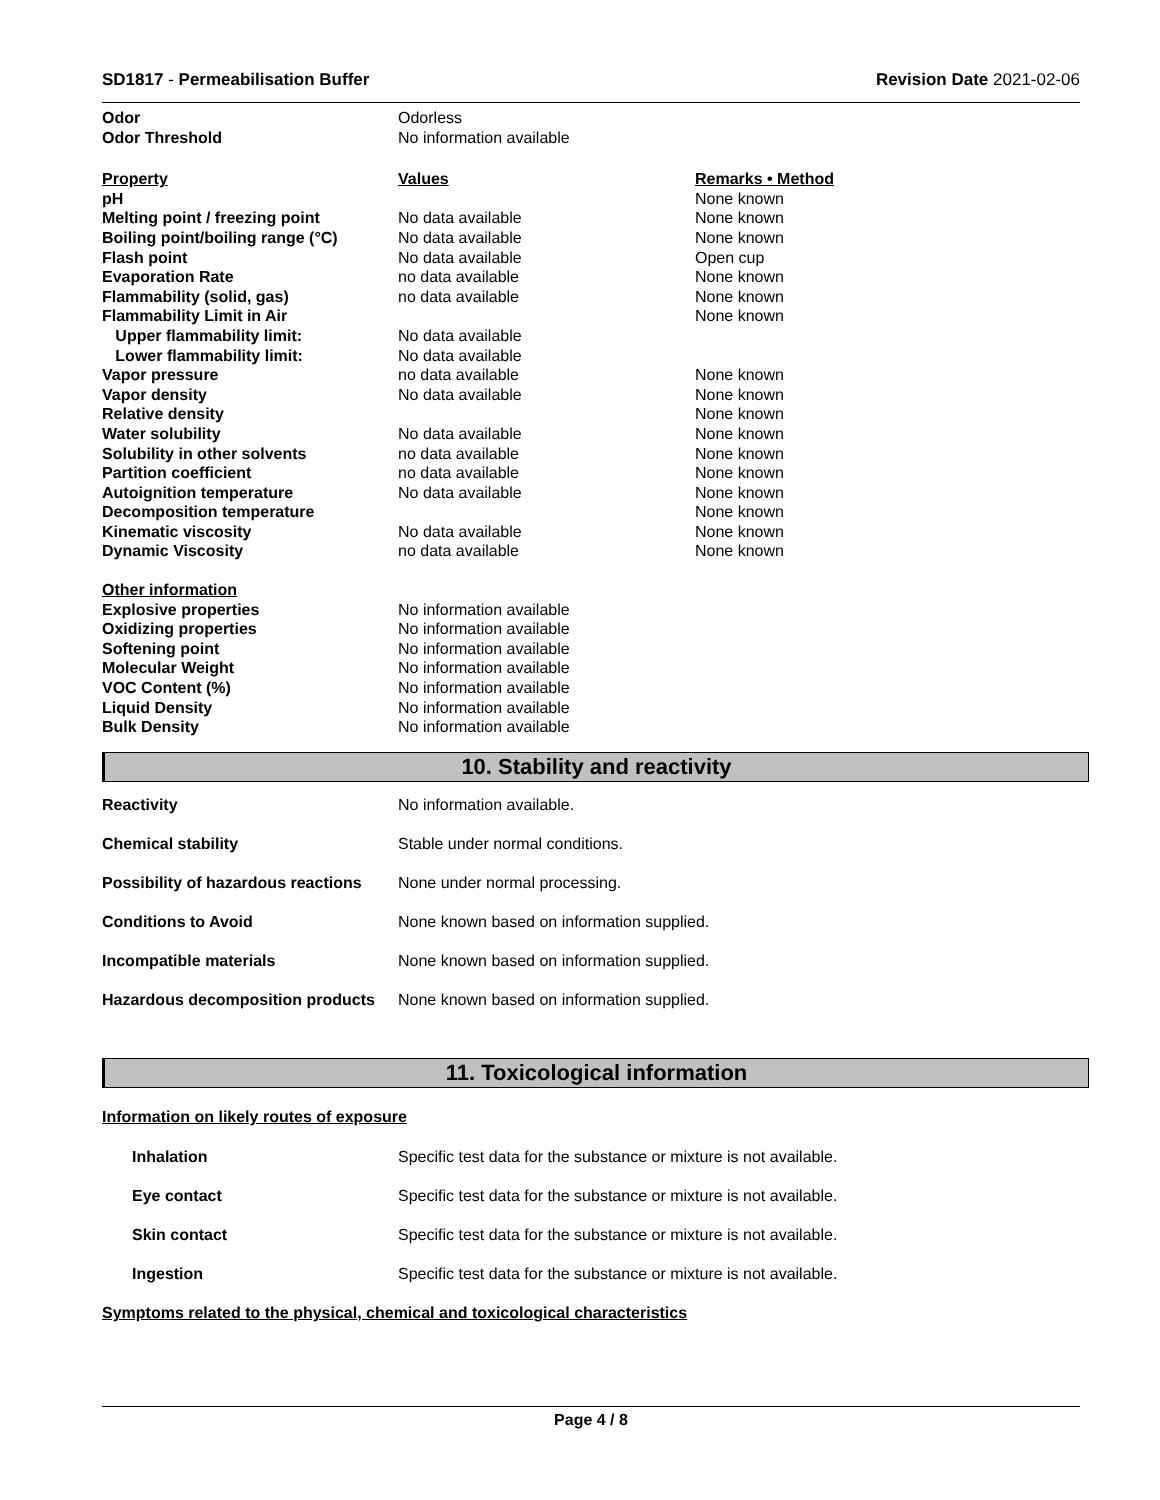SD1817 - Permeabilisation Buffer
Revision Date 2021-02-06
| Odor | Odorless | |
| Odor Threshold | No information available | |
| Property | Values | Remarks • Method |
| pH | | None known |
| Melting point / freezing point | No data available | None known |
| Boiling point/boiling range (°C) | No data available | None known |
| Flash point | No data available | Open cup |
| Evaporation Rate | no data available | None known |
| Flammability (solid, gas) | no data available | None known |
| Flammability Limit in Air | | None known |
| Upper flammability limit: | No data available | |
| Lower flammability limit: | No data available | |
| Vapor pressure | no data available | None known |
| Vapor density | No data available | None known |
| Relative density | | None known |
| Water solubility | No data available | None known |
| Solubility in other solvents | no data available | None known |
| Partition coefficient | no data available | None known |
| Autoignition temperature | No data available | None known |
| Decomposition temperature | | None known |
| Kinematic viscosity | No data available | None known |
| Dynamic Viscosity | no data available | None known |
| Other information | | |
| Explosive properties | No information available | |
| Oxidizing properties | No information available | |
| Softening point | No information available | |
| Molecular Weight | No information available | |
| VOC Content (%) | No information available | |
| Liquid Density | No information available | |
| Bulk Density | No information available | |
10. Stability and reactivity
| Reactivity | No information available. |
| Chemical stability | Stable under normal conditions. |
| Possibility of hazardous reactions | None under normal processing. |
| Conditions to Avoid | None known based on information supplied. |
| Incompatible materials | None known based on information supplied. |
| Hazardous decomposition products | None known based on information supplied. |
11. Toxicological information
Information on likely routes of exposure
| Inhalation | Specific test data for the substance or mixture is not available. |
| Eye contact | Specific test data for the substance or mixture is not available. |
| Skin contact | Specific test data for the substance or mixture is not available. |
| Ingestion | Specific test data for the substance or mixture is not available. |
Symptoms related to the physical, chemical and toxicological characteristics
Page 4 / 8